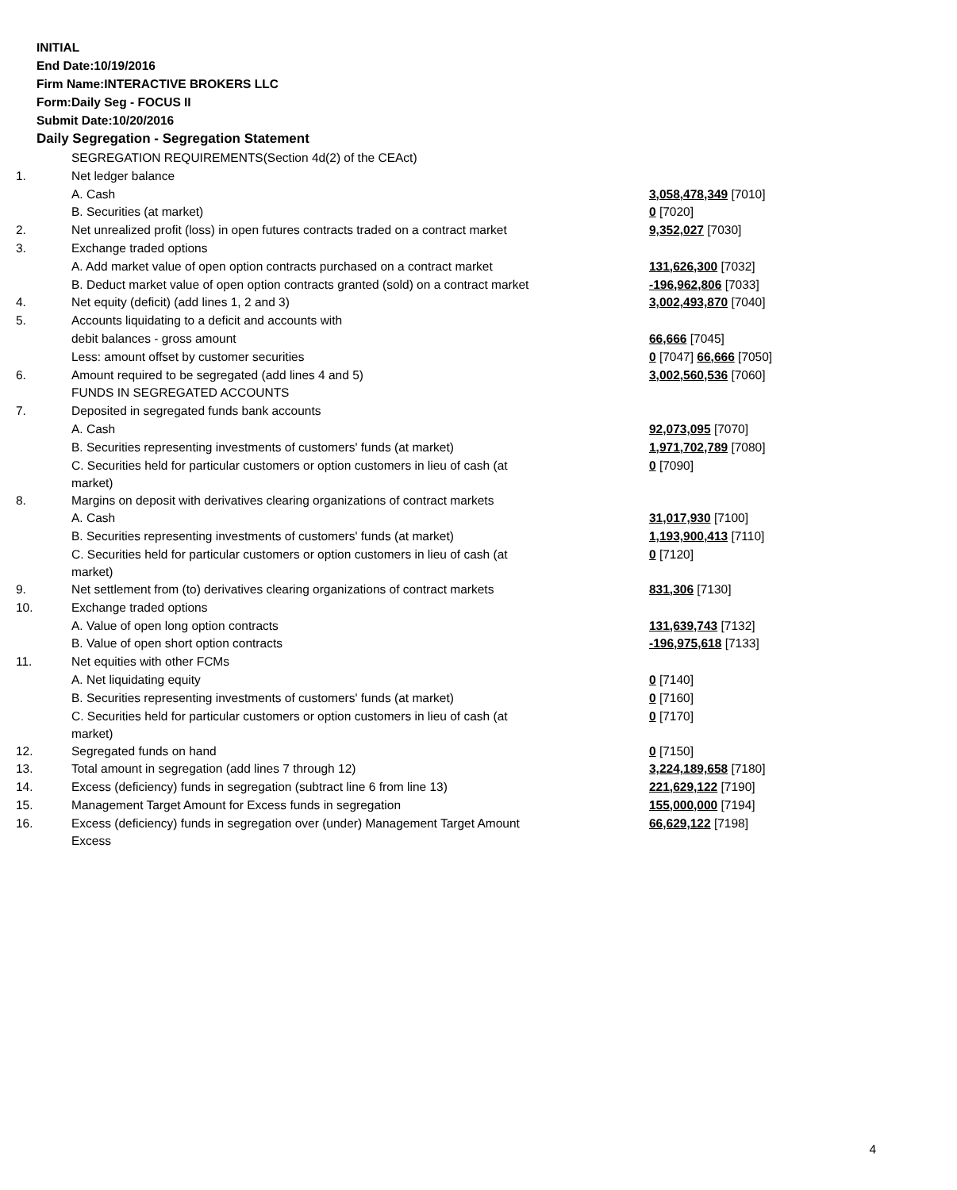INITIAL
End Date:10/19/2016
Firm Name:INTERACTIVE BROKERS LLC
Form:Daily Seg - FOCUS II
Submit Date:10/20/2016
Daily Segregation - Segregation Statement
| | SEGREGATION REQUIREMENTS(Section 4d(2) of the CEAct) | |
| 1. | Net ledger balance | |
| | A. Cash | 3,058,478,349 [7010] |
| | B. Securities (at market) | 0 [7020] |
| 2. | Net unrealized profit (loss) in open futures contracts traded on a contract market | 9,352,027 [7030] |
| 3. | Exchange traded options | |
| | A. Add market value of open option contracts purchased on a contract market | 131,626,300 [7032] |
| | B. Deduct market value of open option contracts granted (sold) on a contract market | -196,962,806 [7033] |
| 4. | Net equity (deficit) (add lines 1, 2 and 3) | 3,002,493,870 [7040] |
| 5. | Accounts liquidating to a deficit and accounts with | |
| | debit balances - gross amount | 66,666 [7045] |
| | Less: amount offset by customer securities | 0 [7047] 66,666 [7050] |
| 6. | Amount required to be segregated (add lines 4 and 5) | 3,002,560,536 [7060] |
| | FUNDS IN SEGREGATED ACCOUNTS | |
| 7. | Deposited in segregated funds bank accounts | |
| | A. Cash | 92,073,095 [7070] |
| | B. Securities representing investments of customers' funds (at market) | 1,971,702,789 [7080] |
| | C. Securities held for particular customers or option customers in lieu of cash (at market) | 0 [7090] |
| 8. | Margins on deposit with derivatives clearing organizations of contract markets | |
| | A. Cash | 31,017,930 [7100] |
| | B. Securities representing investments of customers' funds (at market) | 1,193,900,413 [7110] |
| | C. Securities held for particular customers or option customers in lieu of cash (at market) | 0 [7120] |
| 9. | Net settlement from (to) derivatives clearing organizations of contract markets | 831,306 [7130] |
| 10. | Exchange traded options | |
| | A. Value of open long option contracts | 131,639,743 [7132] |
| | B. Value of open short option contracts | -196,975,618 [7133] |
| 11. | Net equities with other FCMs | |
| | A. Net liquidating equity | 0 [7140] |
| | B. Securities representing investments of customers' funds (at market) | 0 [7160] |
| | C. Securities held for particular customers or option customers in lieu of cash (at market) | 0 [7170] |
| 12. | Segregated funds on hand | 0 [7150] |
| 13. | Total amount in segregation (add lines 7 through 12) | 3,224,189,658 [7180] |
| 14. | Excess (deficiency) funds in segregation (subtract line 6 from line 13) | 221,629,122 [7190] |
| 15. | Management Target Amount for Excess funds in segregation | 155,000,000 [7194] |
| 16. | Excess (deficiency) funds in segregation over (under) Management Target Amount Excess | 66,629,122 [7198] |
4